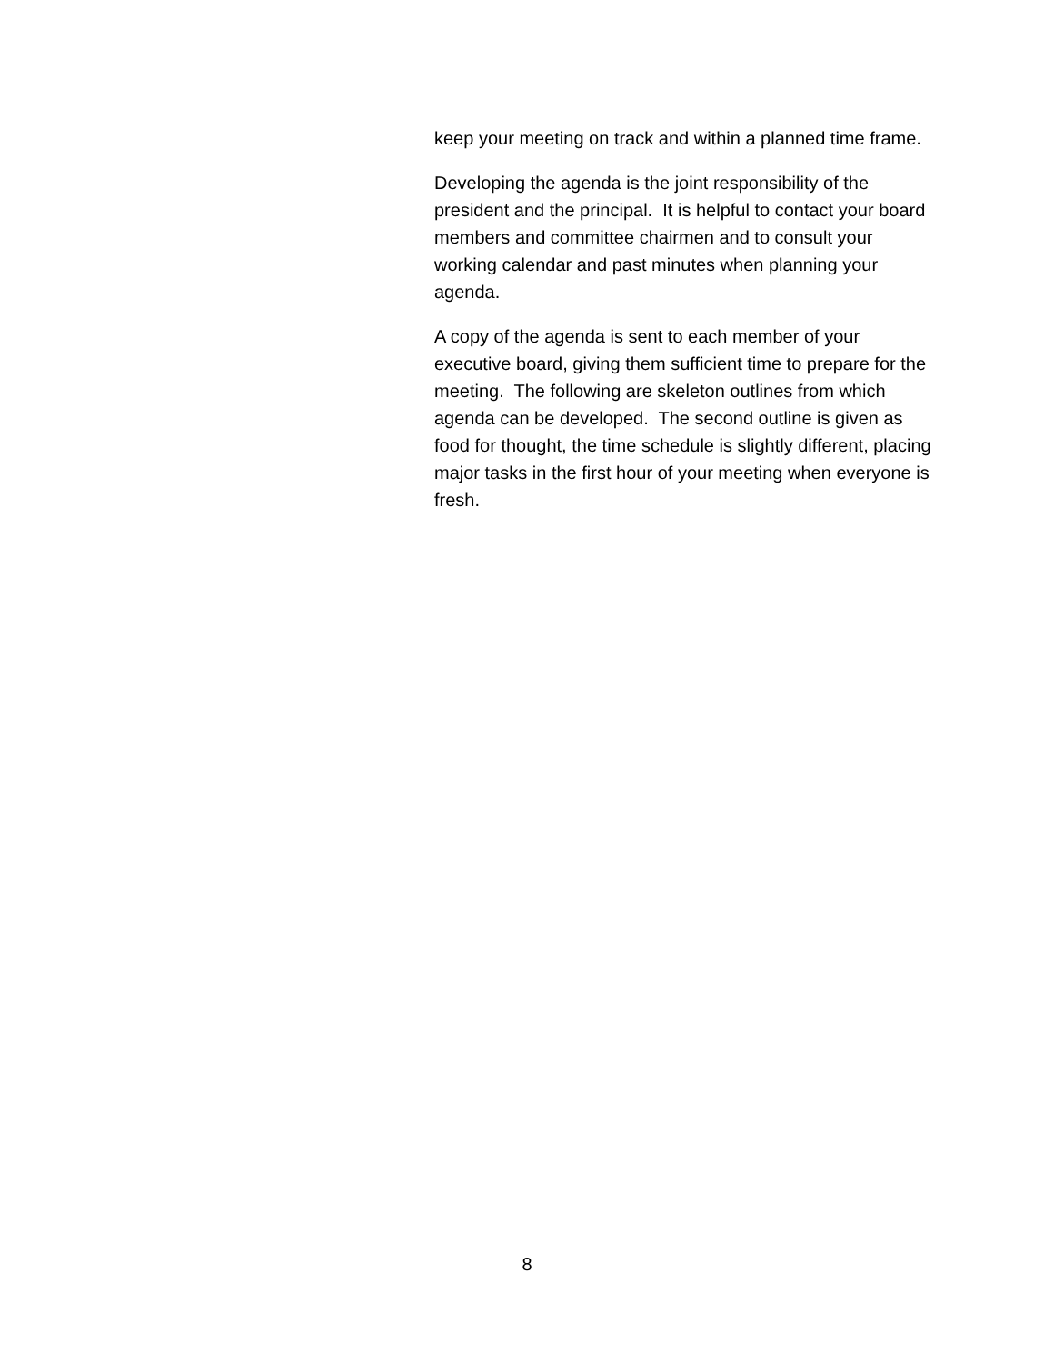keep your meeting on track and within a planned time frame.
Developing the agenda is the joint responsibility of the president and the principal. It is helpful to contact your board members and committee chairmen and to consult your working calendar and past minutes when planning your agenda.
A copy of the agenda is sent to each member of your executive board, giving them sufficient time to prepare for the meeting. The following are skeleton outlines from which agenda can be developed. The second outline is given as food for thought, the time schedule is slightly different, placing major tasks in the first hour of your meeting when everyone is fresh.
8